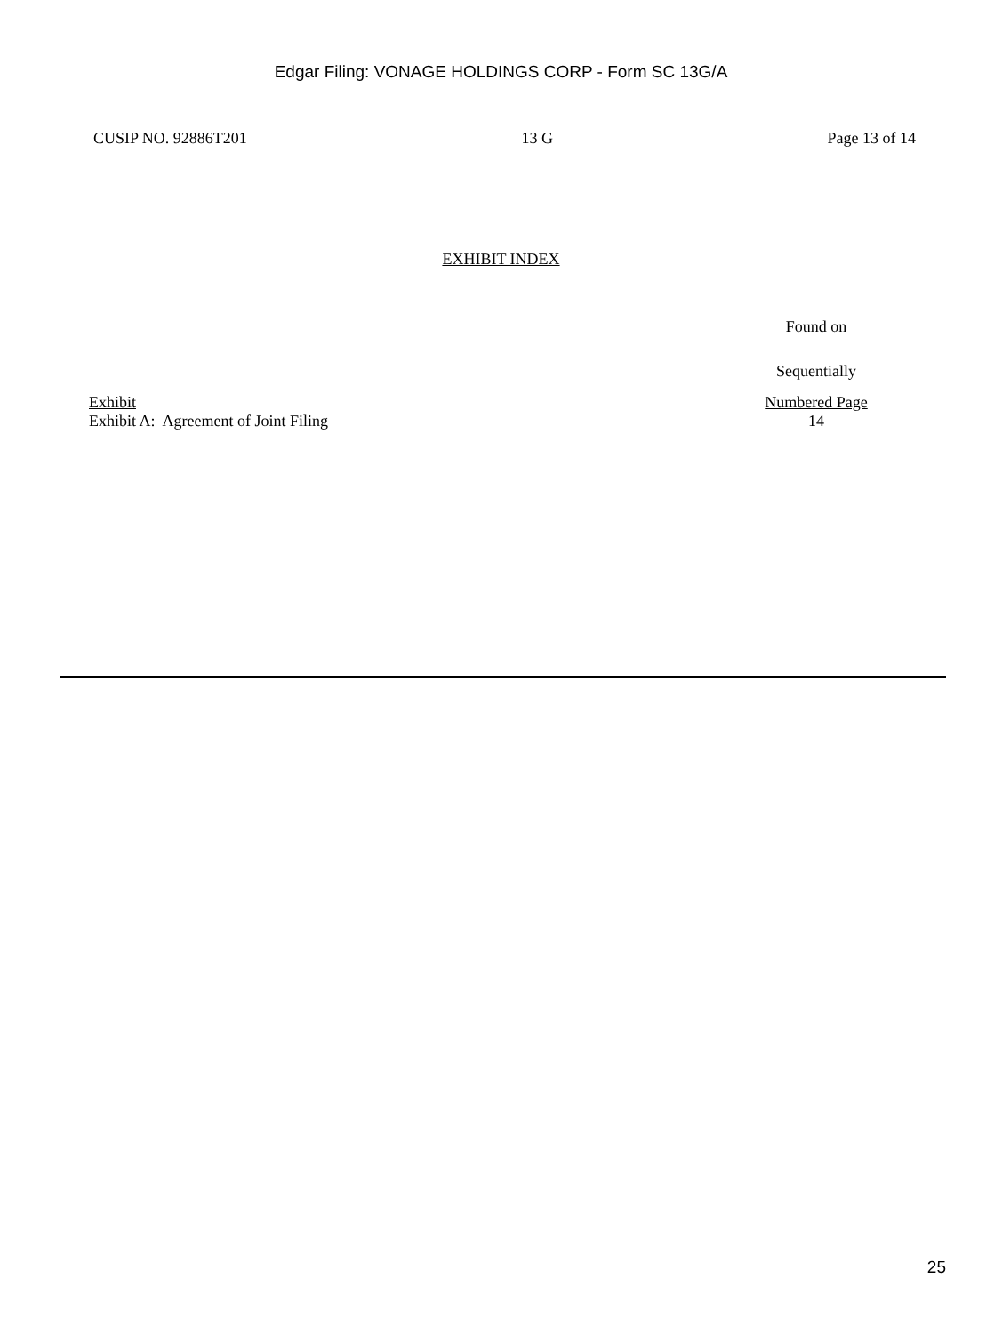Edgar Filing: VONAGE HOLDINGS CORP - Form SC 13G/A
CUSIP NO. 92886T201 13 G Page 13 of 14
EXHIBIT INDEX
| | Found on |
| | Sequentially |
| Exhibit | Numbered Page |
| Exhibit A: Agreement of Joint Filing | 14 |
25